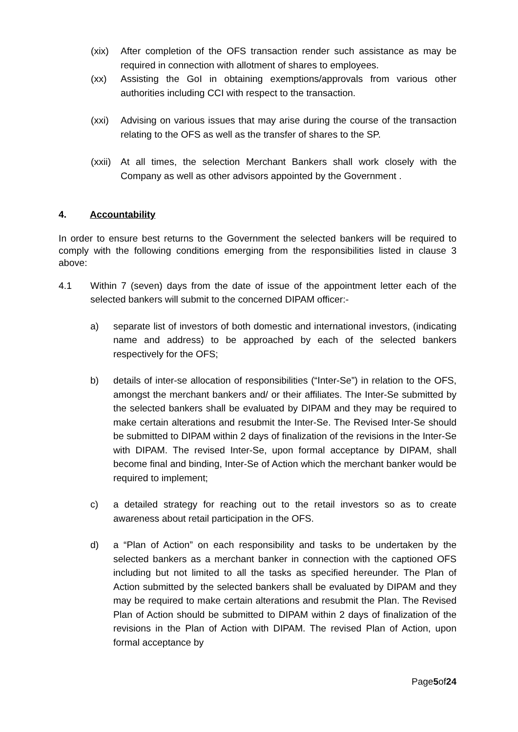(xix) After completion of the OFS transaction render such assistance as may be required in connection with allotment of shares to employees.
(xx) Assisting the GoI in obtaining exemptions/approvals from various other authorities including CCI with respect to the transaction.
(xxi) Advising on various issues that may arise during the course of the transaction relating to the OFS as well as the transfer of shares to the SP.
(xxii) At all times, the selection Merchant Bankers shall work closely with the Company as well as other advisors appointed by the Government .
4. Accountability
In order to ensure best returns to the Government the selected bankers will be required to comply with the following conditions emerging from the responsibilities listed in clause 3 above:
4.1 Within 7 (seven) days from the date of issue of the appointment letter each of the selected bankers will submit to the concerned DIPAM officer:-
a) separate list of investors of both domestic and international investors, (indicating name and address) to be approached by each of the selected bankers respectively for the OFS;
b) details of inter-se allocation of responsibilities (“Inter-Se”) in relation to the OFS, amongst the merchant bankers and/ or their affiliates. The Inter-Se submitted by the selected bankers shall be evaluated by DIPAM and they may be required to make certain alterations and resubmit the Inter-Se. The Revised Inter-Se should be submitted to DIPAM within 2 days of finalization of the revisions in the Inter-Se with DIPAM. The revised Inter-Se, upon formal acceptance by DIPAM, shall become final and binding, Inter-Se of Action which the merchant banker would be required to implement;
c) a detailed strategy for reaching out to the retail investors so as to create awareness about retail participation in the OFS.
d) a “Plan of Action” on each responsibility and tasks to be undertaken by the selected bankers as a merchant banker in connection with the captioned OFS including but not limited to all the tasks as specified hereunder. The Plan of Action submitted by the selected bankers shall be evaluated by DIPAM and they may be required to make certain alterations and resubmit the Plan. The Revised Plan of Action should be submitted to DIPAM within 2 days of finalization of the revisions in the Plan of Action with DIPAM. The revised Plan of Action, upon formal acceptance by
Page5of24